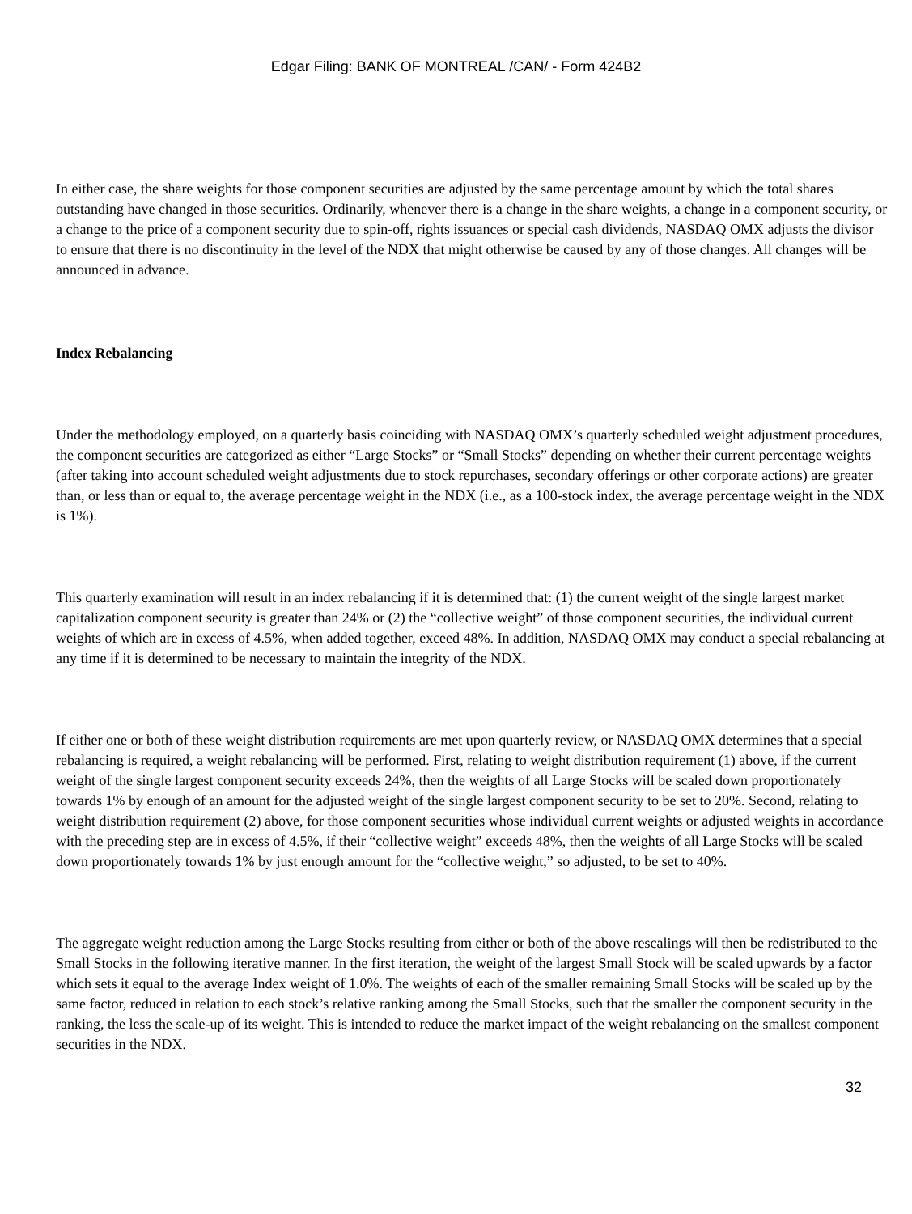Edgar Filing: BANK OF MONTREAL /CAN/ - Form 424B2
In either case, the share weights for those component securities are adjusted by the same percentage amount by which the total shares outstanding have changed in those securities. Ordinarily, whenever there is a change in the share weights, a change in a component security, or a change to the price of a component security due to spin-off, rights issuances or special cash dividends, NASDAQ OMX adjusts the divisor to ensure that there is no discontinuity in the level of the NDX that might otherwise be caused by any of those changes. All changes will be announced in advance.
Index Rebalancing
Under the methodology employed, on a quarterly basis coinciding with NASDAQ OMX’s quarterly scheduled weight adjustment procedures, the component securities are categorized as either “Large Stocks” or “Small Stocks” depending on whether their current percentage weights (after taking into account scheduled weight adjustments due to stock repurchases, secondary offerings or other corporate actions) are greater than, or less than or equal to, the average percentage weight in the NDX (i.e., as a 100-stock index, the average percentage weight in the NDX is 1%).
This quarterly examination will result in an index rebalancing if it is determined that: (1) the current weight of the single largest market capitalization component security is greater than 24% or (2) the “collective weight” of those component securities, the individual current weights of which are in excess of 4.5%, when added together, exceed 48%. In addition, NASDAQ OMX may conduct a special rebalancing at any time if it is determined to be necessary to maintain the integrity of the NDX.
If either one or both of these weight distribution requirements are met upon quarterly review, or NASDAQ OMX determines that a special rebalancing is required, a weight rebalancing will be performed. First, relating to weight distribution requirement (1) above, if the current weight of the single largest component security exceeds 24%, then the weights of all Large Stocks will be scaled down proportionately towards 1% by enough of an amount for the adjusted weight of the single largest component security to be set to 20%. Second, relating to weight distribution requirement (2) above, for those component securities whose individual current weights or adjusted weights in accordance with the preceding step are in excess of 4.5%, if their “collective weight” exceeds 48%, then the weights of all Large Stocks will be scaled down proportionately towards 1% by just enough amount for the “collective weight,” so adjusted, to be set to 40%.
The aggregate weight reduction among the Large Stocks resulting from either or both of the above rescalings will then be redistributed to the Small Stocks in the following iterative manner. In the first iteration, the weight of the largest Small Stock will be scaled upwards by a factor which sets it equal to the average Index weight of 1.0%. The weights of each of the smaller remaining Small Stocks will be scaled up by the same factor, reduced in relation to each stock’s relative ranking among the Small Stocks, such that the smaller the component security in the ranking, the less the scale-up of its weight. This is intended to reduce the market impact of the weight rebalancing on the smallest component securities in the NDX.
32